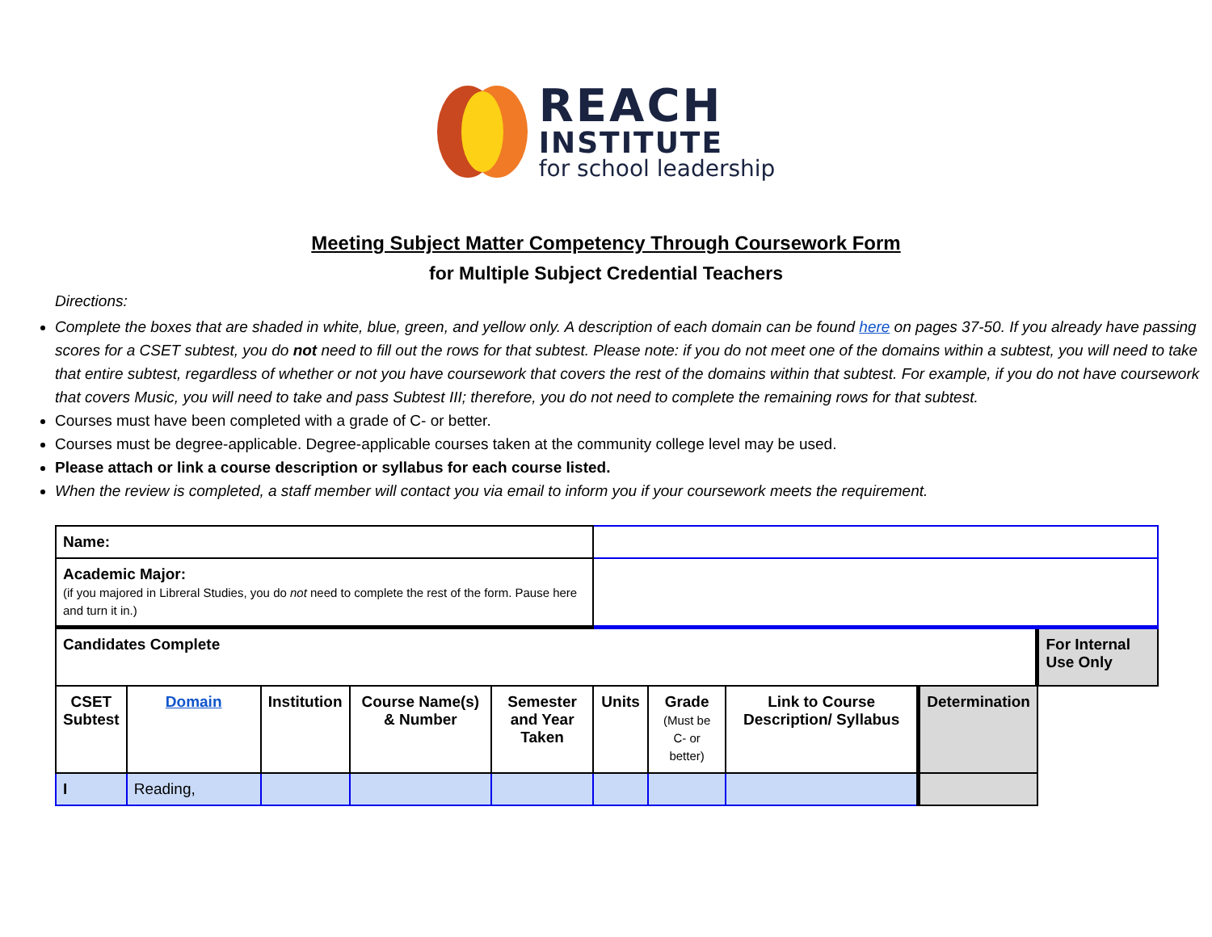REACH
INSTITUTE
for school leadership
Meeting Subject Matter Competency Through Coursework Form
for Multiple Subject Credential Teachers
Directions:
Complete the boxes that are shaded in white, blue, green, and yellow only. A description of each domain can be found here on pages 37-50. If you already have passing scores for a CSET subtest, you do not need to fill out the rows for that subtest. Please note: if you do not meet one of the domains within a subtest, you will need to take that entire subtest, regardless of whether or not you have coursework that covers the rest of the domains within that subtest. For example, if you do not have coursework that covers Music, you will need to take and pass Subtest III; therefore, you do not need to complete the remaining rows for that subtest.
Courses must have been completed with a grade of C- or better.
Courses must be degree-applicable. Degree-applicable courses taken at the community college level may be used.
Please attach or link a course description or syllabus for each course listed.
When the review is completed, a staff member will contact you via email to inform you if your coursework meets the requirement.
| Name: | | | | | | | | | |
| Academic Major: (if you majored in Libreral Studies, you do not need to complete the rest of the form. Pause here and turn it in.) | | | | | | | | | |
| Candidates Complete | | | | | | | | | For Internal Use Only |
| CSET Subtest | Domain | Institution | Course Name(s) & Number | Semester and Year Taken | Units | Grade (Must be C- or better) | Link to Course Description/ Syllabus | | Determination |
| I | Reading, | | | | | | | | |